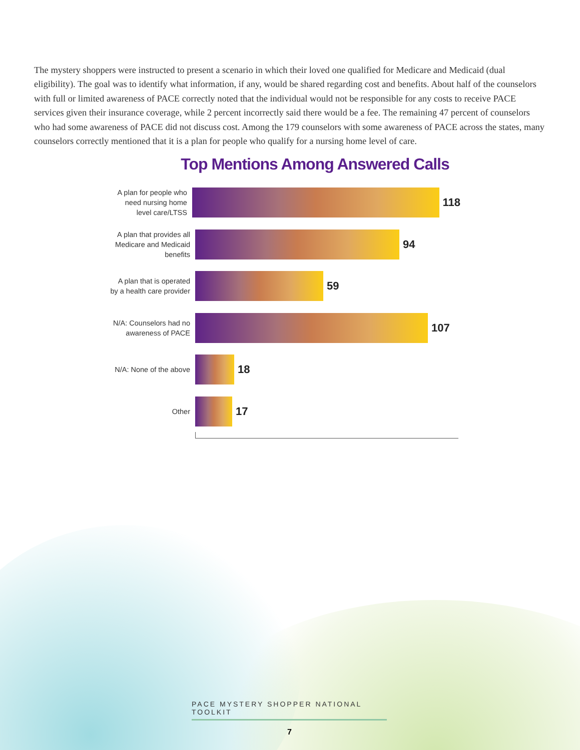The mystery shoppers were instructed to present a scenario in which their loved one qualified for Medicare and Medicaid (dual eligibility). The goal was to identify what information, if any, would be shared regarding cost and benefits. About half of the counselors with full or limited awareness of PACE correctly noted that the individual would not be responsible for any costs to receive PACE services given their insurance coverage, while 2 percent incorrectly said there would be a fee. The remaining 47 percent of counselors who had some awareness of PACE did not discuss cost. Among the 179 counselors with some awareness of PACE across the states, many counselors correctly mentioned that it is a plan for people who qualify for a nursing home level of care.
Top Mentions Among Answered Calls
A plan for people who need nursing home level care/LTSS
118
A plan that provides all Medicare and Medicaid benefits
94
A plan that is operated by a health care provider
59
N/A: Counselors had no awareness of PACE
107
N/A: None of the above
18
Other
17
PACE MYSTERY SHOPPER NATIONAL TOOLKIT
7